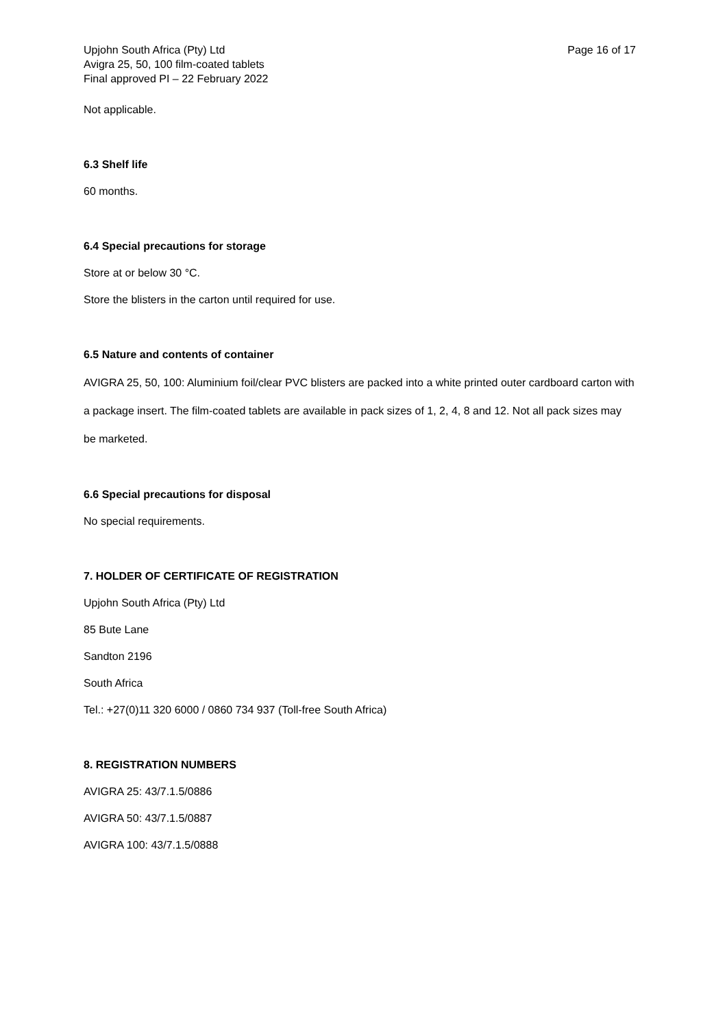Upjohn South Africa (Pty) Ltd
Avigra 25, 50, 100 film-coated tablets
Final approved PI – 22 February 2022
Page 16 of 17
Not applicable.
6.3 Shelf life
60 months.
6.4 Special precautions for storage
Store at or below 30 °C.
Store the blisters in the carton until required for use.
6.5 Nature and contents of container
AVIGRA 25, 50, 100: Aluminium foil/clear PVC blisters are packed into a white printed outer cardboard carton with a package insert. The film-coated tablets are available in pack sizes of 1, 2, 4, 8 and 12. Not all pack sizes may be marketed.
6.6 Special precautions for disposal
No special requirements.
7. HOLDER OF CERTIFICATE OF REGISTRATION
Upjohn South Africa (Pty) Ltd
85 Bute Lane
Sandton 2196
South Africa
Tel.: +27(0)11 320 6000 / 0860 734 937 (Toll-free South Africa)
8. REGISTRATION NUMBERS
AVIGRA 25: 43/7.1.5/0886
AVIGRA 50: 43/7.1.5/0887
AVIGRA 100: 43/7.1.5/0888